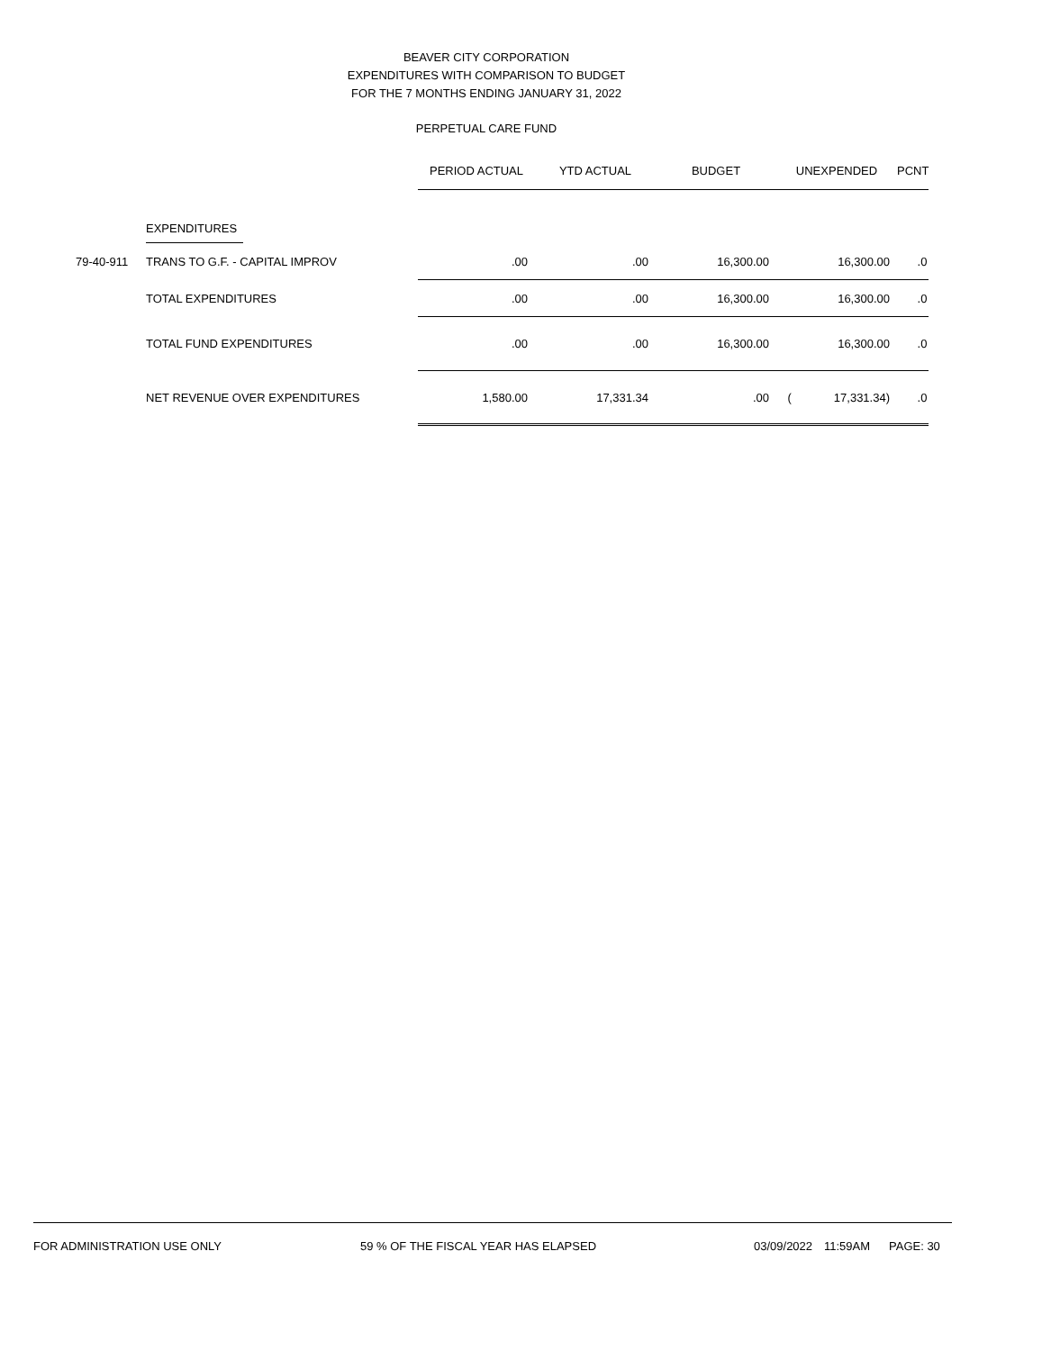BEAVER CITY CORPORATION
EXPENDITURES WITH COMPARISON TO BUDGET
FOR THE 7 MONTHS ENDING JANUARY 31, 2022
PERPETUAL CARE FUND
| | | PERIOD ACTUAL | YTD ACTUAL | BUDGET | UNEXPENDED | PCNT |
| | EXPENDITURES | | | | | |
| 79-40-911 | TRANS TO G.F. - CAPITAL IMPROV | .00 | .00 | 16,300.00 | 16,300.00 | .0 |
| | TOTAL EXPENDITURES | .00 | .00 | 16,300.00 | 16,300.00 | .0 |
| | TOTAL FUND EXPENDITURES | .00 | .00 | 16,300.00 | 16,300.00 | .0 |
| | NET REVENUE OVER EXPENDITURES | 1,580.00 | 17,331.34 | .00 | ( 17,331.34) | .0 |
FOR ADMINISTRATION USE ONLY 59 % OF THE FISCAL YEAR HAS ELAPSED 03/09/2022 11:59AM PAGE: 30